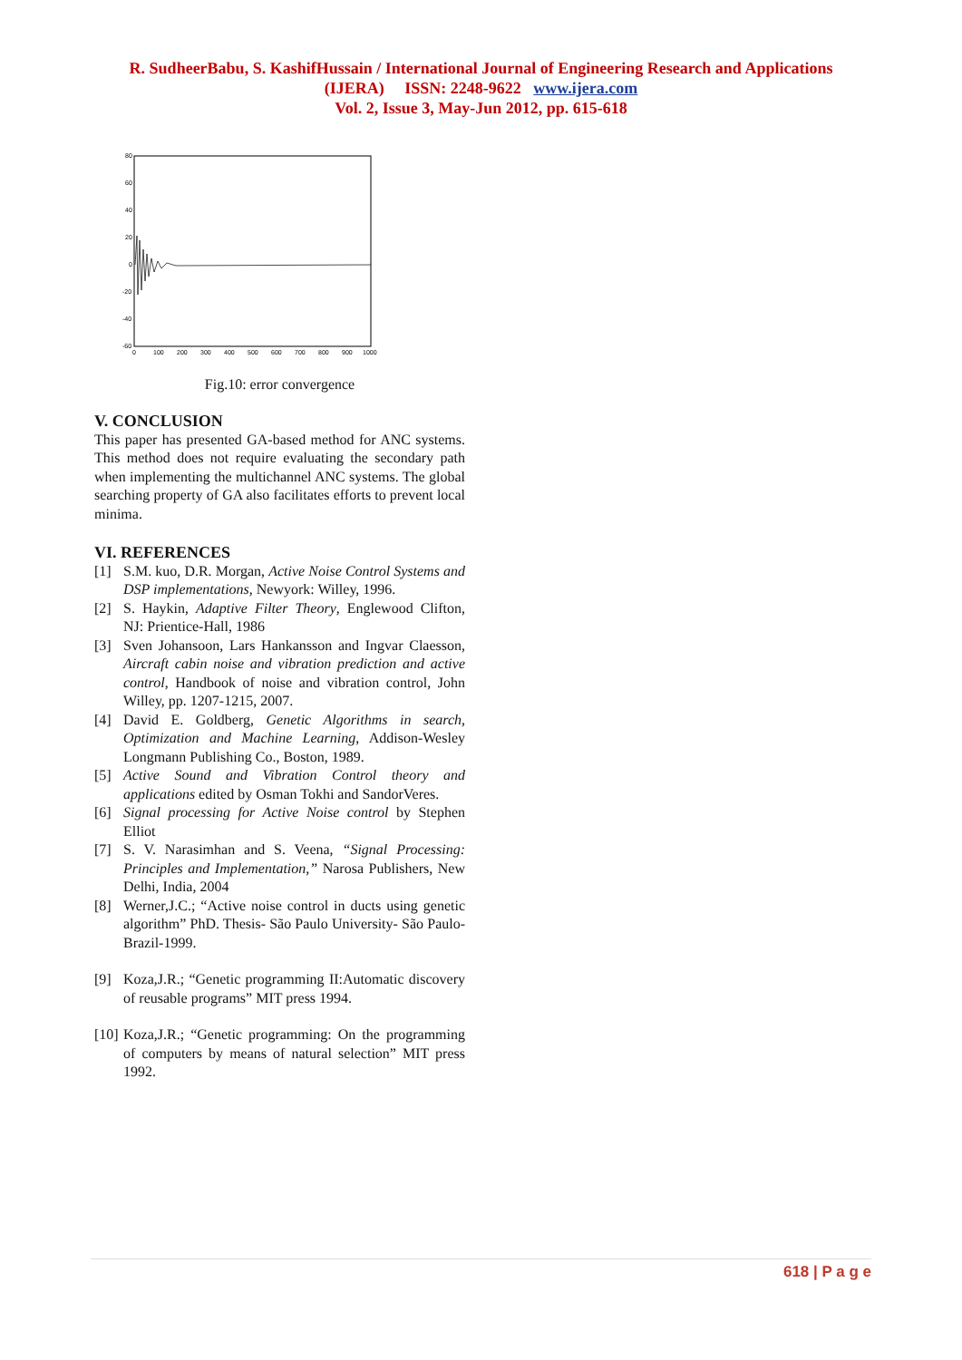R. SudheerBabu, S. KashifHussain / International Journal of Engineering Research and Applications
(IJERA) ISSN: 2248-9622 www.ijera.com
Vol. 2, Issue 3, May-Jun 2012, pp. 615-618
80
60
40
20
0
-20
-40
-60
0
100
200
300
400
500
600
700
800
900
1000
Fig.10: error convergence
V. CONCLUSION
This paper has presented GA-based method for ANC systems. This method does not require evaluating the secondary path when implementing the multichannel ANC systems. The global searching property of GA also facilitates efforts to prevent local minima.
VI. REFERENCES
[1] S.M. kuo, D.R. Morgan, Active Noise Control Systems and DSP implementations, Newyork: Willey, 1996.
[2] S. Haykin, Adaptive Filter Theory, Englewood Clifton, NJ: Prientice-Hall, 1986
[3] Sven Johansoon, Lars Hankansson and Ingvar Claesson, Aircraft cabin noise and vibration prediction and active control, Handbook of noise and vibration control, John Willey, pp. 1207-1215, 2007.
[4] David E. Goldberg, Genetic Algorithms in search, Optimization and Machine Learning, Addison-Wesley Longmann Publishing Co., Boston, 1989.
[5] Active Sound and Vibration Control theory and applications edited by Osman Tokhi and SandorVeres.
[6] Signal processing for Active Noise control by Stephen Elliot
[7] S. V. Narasimhan and S. Veena, “Signal Processing: Principles and Implementation,” Narosa Publishers, New Delhi, India, 2004
[8] Werner,J.C.; “Active noise control in ducts using genetic algorithm” PhD. Thesis- São Paulo University- São Paulo-Brazil-1999.
[9] Koza,J.R.; “Genetic programming II:Automatic discovery of reusable programs” MIT press 1994.
[10] Koza,J.R.; “Genetic programming: On the programming of computers by means of natural selection” MIT press 1992.
618 | P a g e